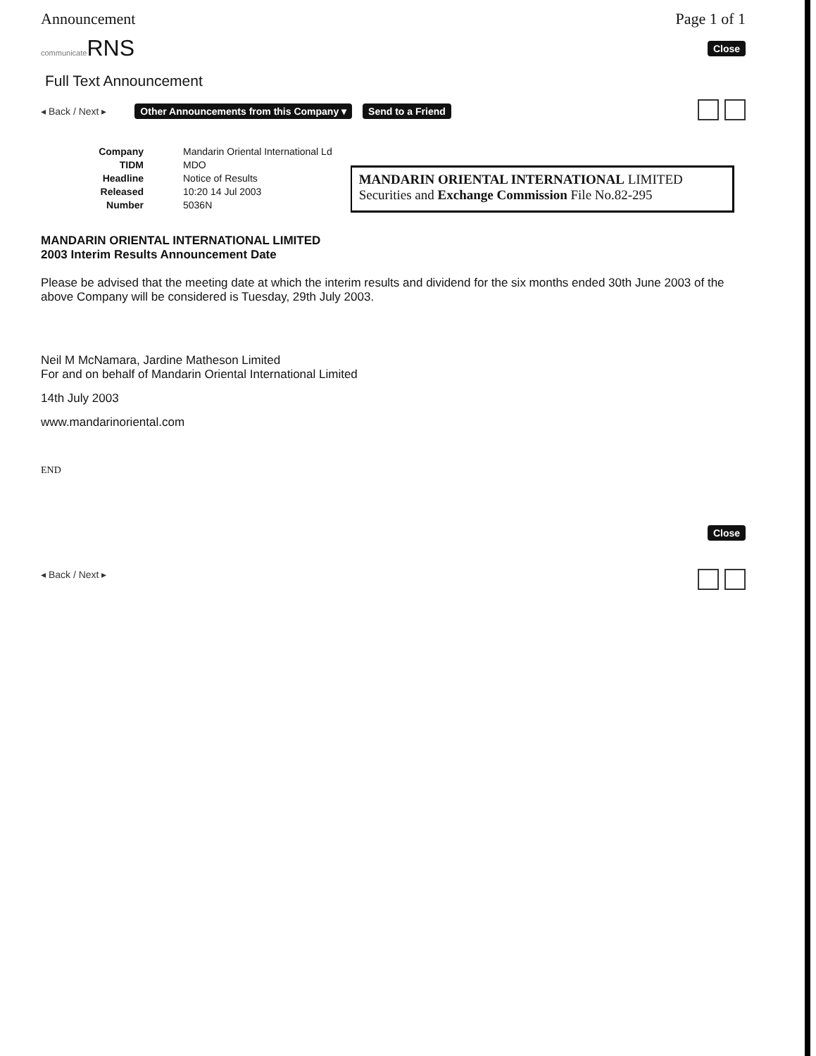Announcement Page 1 of 1
communicate RNS
Close
Full Text Announcement
◂ Back / Next ▸ Other Announcements from this Company ▾ Send to a Friend
| Company | Mandarin Oriental International Ld |
| TIDM | MDO |
| Headline | Notice of Results |
| Released | 10:20 14 Jul 2003 |
| Number | 5036N |
MANDARIN ORIENTAL INTERNATIONAL LIMITED
Securities and Exchange Commission File No.82-295
MANDARIN ORIENTAL INTERNATIONAL LIMITED
2003 Interim Results Announcement Date
Please be advised that the meeting date at which the interim results and dividend for the six months ended 30th June 2003 of the above Company will be considered is Tuesday, 29th July 2003.
Neil M McNamara, Jardine Matheson Limited
For and on behalf of Mandarin Oriental International Limited
14th July 2003
www.mandarinoriental.com
END
Close
◂ Back / Next ▸